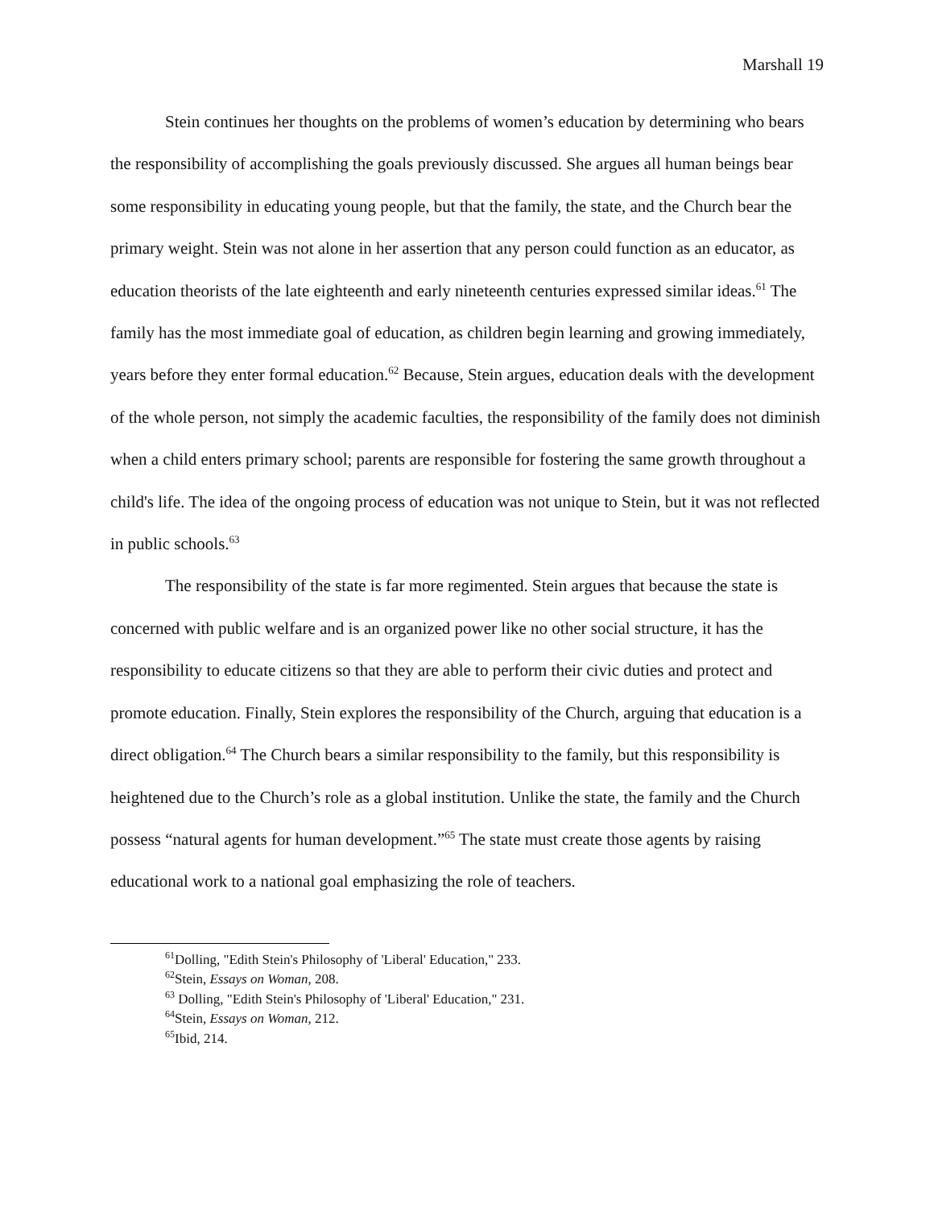Marshall 19
Stein continues her thoughts on the problems of women’s education by determining who bears the responsibility of accomplishing the goals previously discussed. She argues all human beings bear some responsibility in educating young people, but that the family, the state, and the Church bear the primary weight. Stein was not alone in her assertion that any person could function as an educator, as education theorists of the late eighteenth and early nineteenth centuries expressed similar ideas.<sup>61</sup> The family has the most immediate goal of education, as children begin learning and growing immediately, years before they enter formal education.<sup>62</sup> Because, Stein argues, education deals with the development of the whole person, not simply the academic faculties, the responsibility of the family does not diminish when a child enters primary school; parents are responsible for fostering the same growth throughout a child's life. The idea of the ongoing process of education was not unique to Stein, but it was not reflected in public schools.<sup>63</sup>
The responsibility of the state is far more regimented. Stein argues that because the state is concerned with public welfare and is an organized power like no other social structure, it has the responsibility to educate citizens so that they are able to perform their civic duties and protect and promote education. Finally, Stein explores the responsibility of the Church, arguing that education is a direct obligation.<sup>64</sup> The Church bears a similar responsibility to the family, but this responsibility is heightened due to the Church’s role as a global institution. Unlike the state, the family and the Church possess “natural agents for human development.”<sup>65</sup> The state must create those agents by raising educational work to a national goal emphasizing the role of teachers.
<sup>61</sup> Dolling, "Edith Stein's Philosophy of 'Liberal' Education," 233.
<sup>62</sup> Stein, Essays on Woman, 208.
<sup>63</sup> Dolling, "Edith Stein's Philosophy of 'Liberal' Education," 231.
<sup>64</sup> Stein, Essays on Woman, 212.
<sup>65</sup> Ibid, 214.